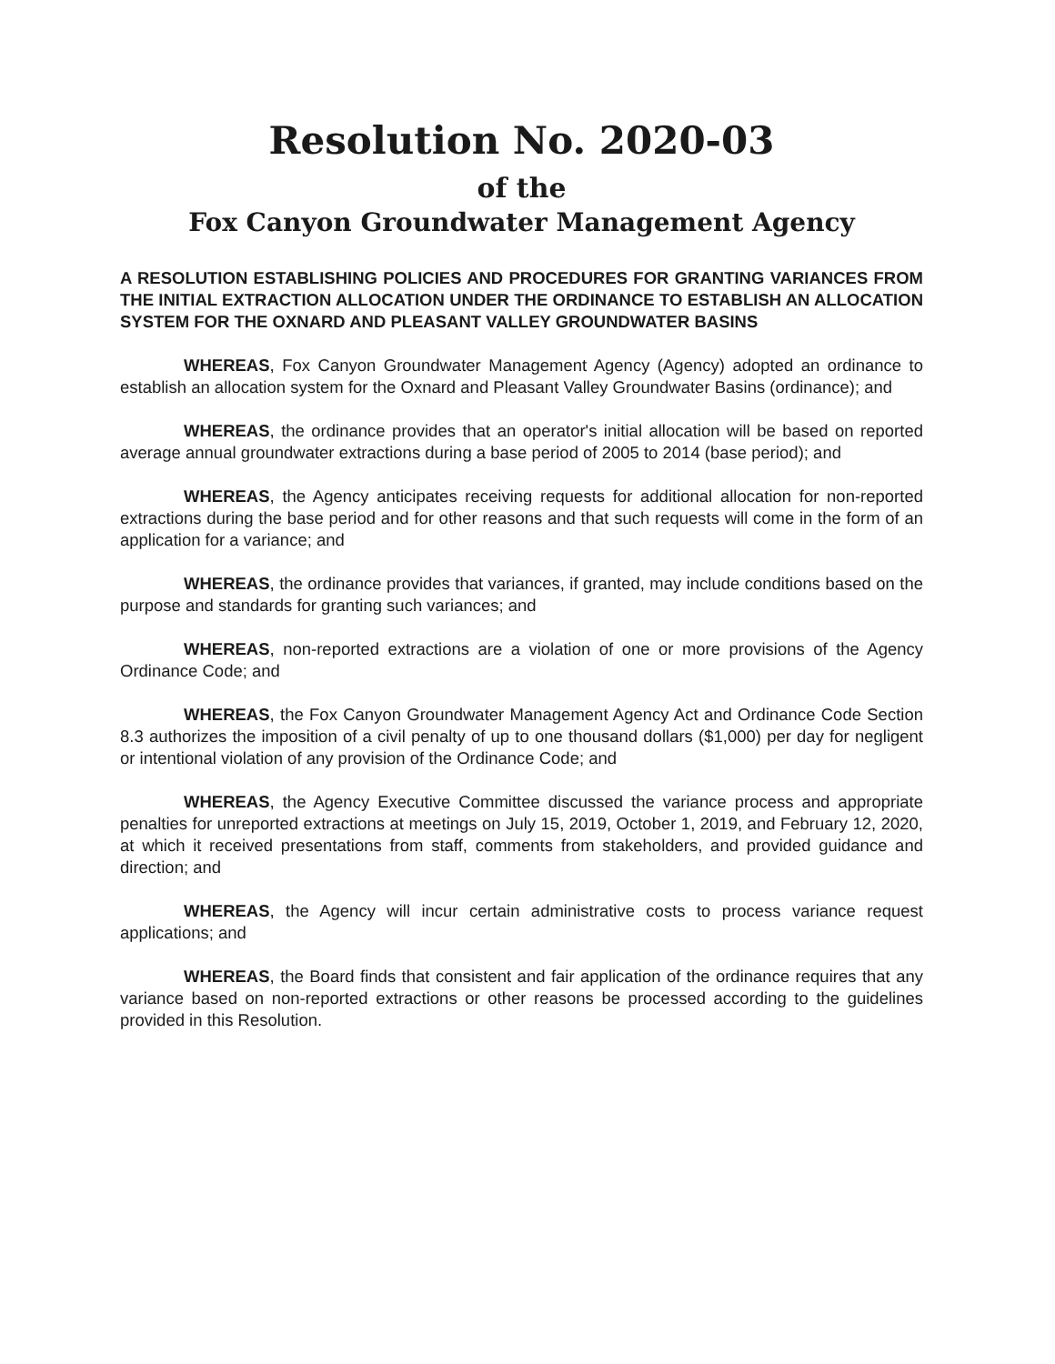Resolution No. 2020-03
of the
Fox Canyon Groundwater Management Agency
A RESOLUTION ESTABLISHING POLICIES AND PROCEDURES FOR GRANTING VARIANCES FROM THE INITIAL EXTRACTION ALLOCATION UNDER THE ORDINANCE TO ESTABLISH AN ALLOCATION SYSTEM FOR THE OXNARD AND PLEASANT VALLEY GROUNDWATER BASINS
WHEREAS, Fox Canyon Groundwater Management Agency (Agency) adopted an ordinance to establish an allocation system for the Oxnard and Pleasant Valley Groundwater Basins (ordinance); and
WHEREAS, the ordinance provides that an operator's initial allocation will be based on reported average annual groundwater extractions during a base period of 2005 to 2014 (base period); and
WHEREAS, the Agency anticipates receiving requests for additional allocation for non-reported extractions during the base period and for other reasons and that such requests will come in the form of an application for a variance; and
WHEREAS, the ordinance provides that variances, if granted, may include conditions based on the purpose and standards for granting such variances; and
WHEREAS, non-reported extractions are a violation of one or more provisions of the Agency Ordinance Code; and
WHEREAS, the Fox Canyon Groundwater Management Agency Act and Ordinance Code Section 8.3 authorizes the imposition of a civil penalty of up to one thousand dollars ($1,000) per day for negligent or intentional violation of any provision of the Ordinance Code; and
WHEREAS, the Agency Executive Committee discussed the variance process and appropriate penalties for unreported extractions at meetings on July 15, 2019, October 1, 2019, and February 12, 2020, at which it received presentations from staff, comments from stakeholders, and provided guidance and direction; and
WHEREAS, the Agency will incur certain administrative costs to process variance request applications; and
WHEREAS, the Board finds that consistent and fair application of the ordinance requires that any variance based on non-reported extractions or other reasons be processed according to the guidelines provided in this Resolution.